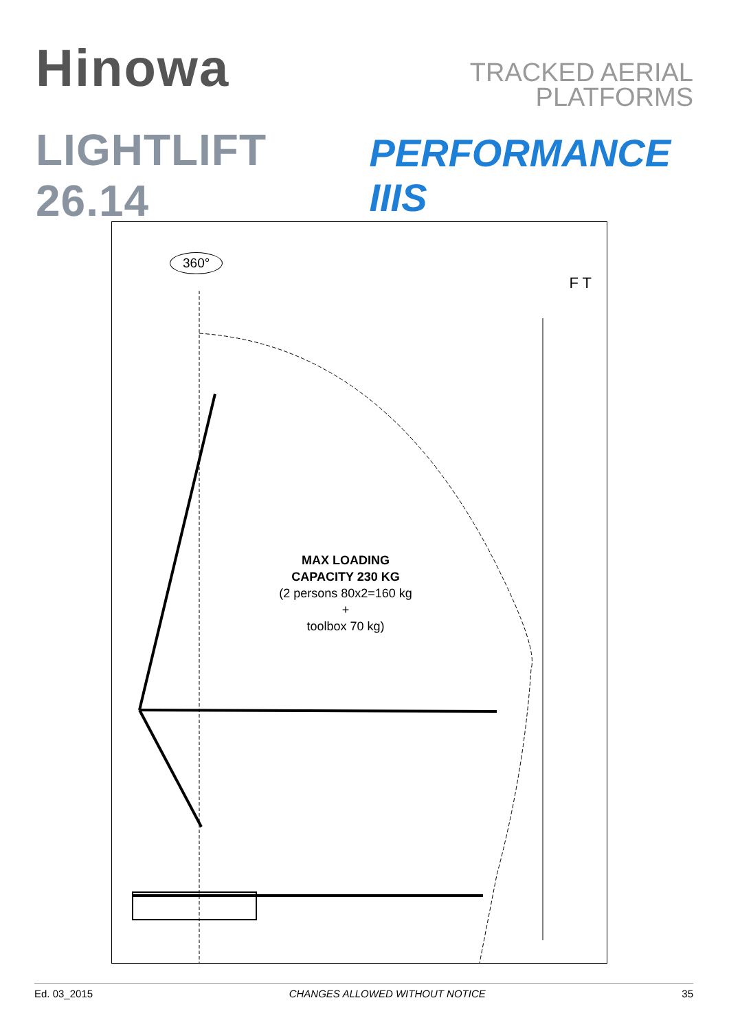Hinowa
TRACKED AERIAL
PLATFORMS
LIGHTLIFT 26.14 PERFORMANCE IIIS
360°
F T
MAX LOADING
CAPACITY 230 KG
(2 persons 80x2=160 kg
+
toolbox 70 kg)
Ed. 03_2015 CHANGES ALLOWED WITHOUT NOTICE 35